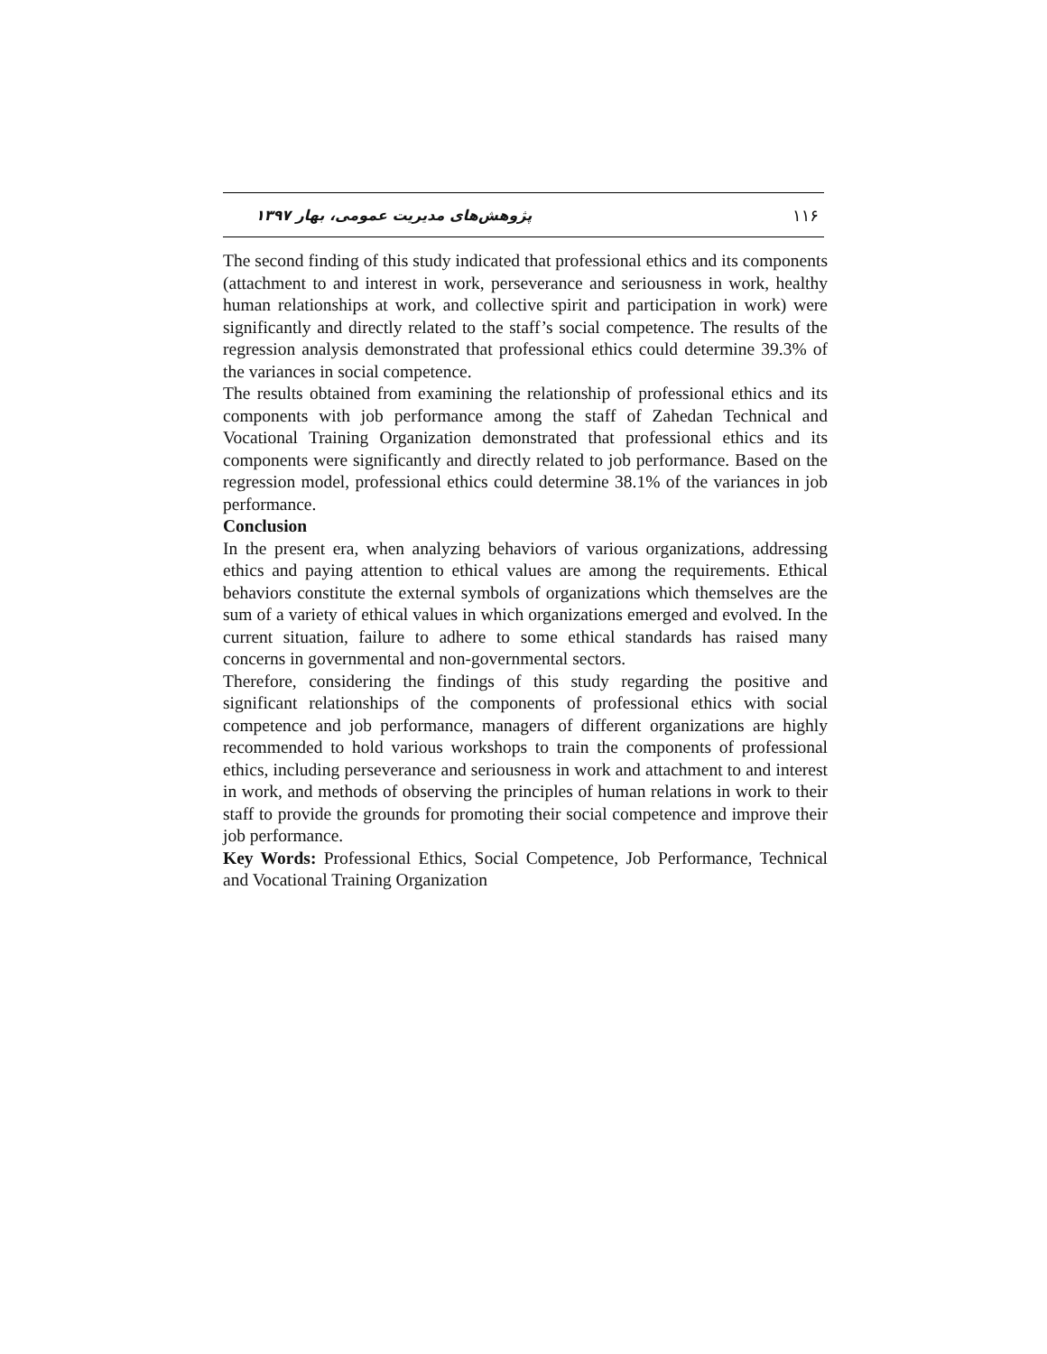پژوهش‌های مدیریت عمومی، بهار ۱۳۹۷ ۱۱۶
The second finding of this study indicated that professional ethics and its components (attachment to and interest in work, perseverance and seriousness in work, healthy human relationships at work, and collective spirit and participation in work) were significantly and directly related to the staff’s social competence. The results of the regression analysis demonstrated that professional ethics could determine 39.3% of the variances in social competence.
The results obtained from examining the relationship of professional ethics and its components with job performance among the staff of Zahedan Technical and Vocational Training Organization demonstrated that professional ethics and its components were significantly and directly related to job performance. Based on the regression model, professional ethics could determine 38.1% of the variances in job performance.
Conclusion
In the present era, when analyzing behaviors of various organizations, addressing ethics and paying attention to ethical values are among the requirements. Ethical behaviors constitute the external symbols of organizations which themselves are the sum of a variety of ethical values in which organizations emerged and evolved. In the current situation, failure to adhere to some ethical standards has raised many concerns in governmental and non-governmental sectors.
Therefore, considering the findings of this study regarding the positive and significant relationships of the components of professional ethics with social competence and job performance, managers of different organizations are highly recommended to hold various workshops to train the components of professional ethics, including perseverance and seriousness in work and attachment to and interest in work, and methods of observing the principles of human relations in work to their staff to provide the grounds for promoting their social competence and improve their job performance.
Key Words: Professional Ethics, Social Competence, Job Performance, Technical and Vocational Training Organization